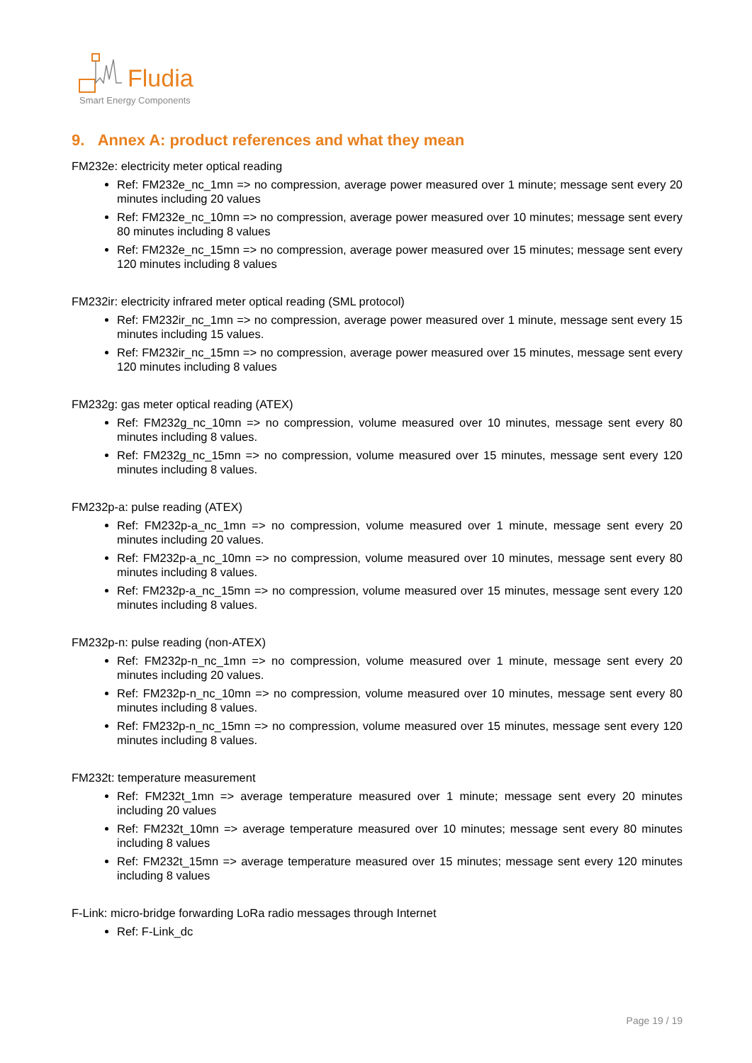Fludia
Smart Energy Components
9. Annex A: product references and what they mean
FM232e: electricity meter optical reading
Ref: FM232e_nc_1mn => no compression, average power measured over 1 minute; message sent every 20 minutes including 20 values
Ref: FM232e_nc_10mn => no compression, average power measured over 10 minutes; message sent every 80 minutes including 8 values
Ref: FM232e_nc_15mn => no compression, average power measured over 15 minutes; message sent every 120 minutes including 8 values
FM232ir: electricity infrared meter optical reading (SML protocol)
Ref: FM232ir_nc_1mn => no compression, average power measured over 1 minute, message sent every 15 minutes including 15 values.
Ref: FM232ir_nc_15mn => no compression, average power measured over 15 minutes, message sent every 120 minutes including 8 values
FM232g: gas meter optical reading (ATEX)
Ref: FM232g_nc_10mn => no compression, volume measured over 10 minutes, message sent every 80 minutes including 8 values.
Ref: FM232g_nc_15mn => no compression, volume measured over 15 minutes, message sent every 120 minutes including 8 values.
FM232p-a: pulse reading (ATEX)
Ref: FM232p-a_nc_1mn => no compression, volume measured over 1 minute, message sent every 20 minutes including 20 values.
Ref: FM232p-a_nc_10mn => no compression, volume measured over 10 minutes, message sent every 80 minutes including 8 values.
Ref: FM232p-a_nc_15mn => no compression, volume measured over 15 minutes, message sent every 120 minutes including 8 values.
FM232p-n: pulse reading (non-ATEX)
Ref: FM232p-n_nc_1mn => no compression, volume measured over 1 minute, message sent every 20 minutes including 20 values.
Ref: FM232p-n_nc_10mn => no compression, volume measured over 10 minutes, message sent every 80 minutes including 8 values.
Ref: FM232p-n_nc_15mn => no compression, volume measured over 15 minutes, message sent every 120 minutes including 8 values.
FM232t: temperature measurement
Ref: FM232t_1mn => average temperature measured over 1 minute; message sent every 20 minutes including 20 values
Ref: FM232t_10mn => average temperature measured over 10 minutes; message sent every 80 minutes including 8 values
Ref: FM232t_15mn => average temperature measured over 15 minutes; message sent every 120 minutes including 8 values
F-Link: micro-bridge forwarding LoRa radio messages through Internet
Ref: F-Link_dc
Page 19 / 19